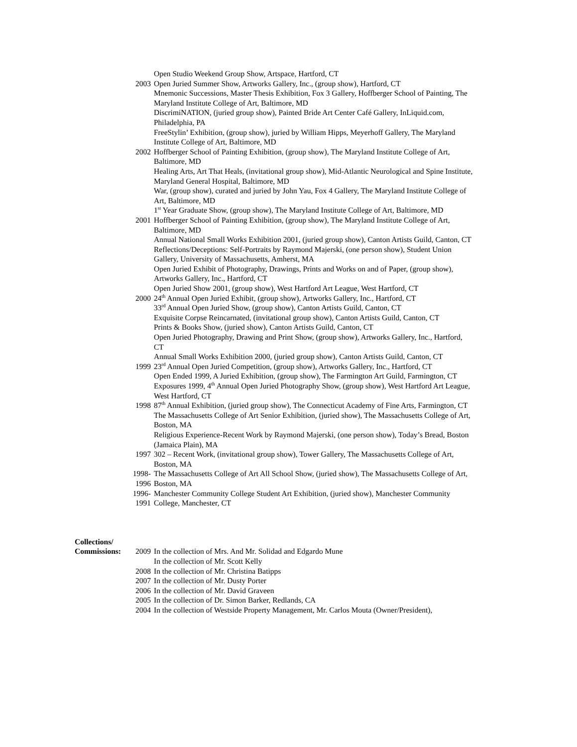Open Studio Weekend Group Show, Artspace, Hartford, CT
2003 Open Juried Summer Show, Artworks Gallery, Inc., (group show), Hartford, CT
Mnemonic Successions, Master Thesis Exhibition, Fox 3 Gallery, Hoffberger School of Painting, The Maryland Institute College of Art, Baltimore, MD
DiscrimiNATION, (juried group show), Painted Bride Art Center Café Gallery, InLiquid.com, Philadelphia, PA
FreeStylin’ Exhibition, (group show), juried by William Hipps, Meyerhoff Gallery, The Maryland Institute College of Art, Baltimore, MD
2002 Hoffberger School of Painting Exhibition, (group show), The Maryland Institute College of Art, Baltimore, MD
Healing Arts, Art That Heals, (invitational group show), Mid-Atlantic Neurological and Spine Institute, Maryland General Hospital, Baltimore, MD
War, (group show), curated and juried by John Yau, Fox 4 Gallery, The Maryland Institute College of Art, Baltimore, MD
1<sup>st</sup> Year Graduate Show, (group show), The Maryland Institute College of Art, Baltimore, MD
2001 Hoffberger School of Painting Exhibition, (group show), The Maryland Institute College of Art, Baltimore, MD
Annual National Small Works Exhibition 2001, (juried group show), Canton Artists Guild, Canton, CT
Reflections/Deceptions: Self-Portraits by Raymond Majerski, (one person show), Student Union Gallery, University of Massachusetts, Amherst, MA
Open Juried Exhibit of Photography, Drawings, Prints and Works on and of Paper, (group show), Artworks Gallery, Inc., Hartford, CT
Open Juried Show 2001, (group show), West Hartford Art League, West Hartford, CT
2000 24<sup>th</sup> Annual Open Juried Exhibit, (group show), Artworks Gallery, Inc., Hartford, CT
33<sup>rd</sup> Annual Open Juried Show, (group show), Canton Artists Guild, Canton, CT
Exquisite Corpse Reincarnated, (invitational group show), Canton Artists Guild, Canton, CT
Prints & Books Show, (juried show), Canton Artists Guild, Canton, CT
Open Juried Photography, Drawing and Print Show, (group show), Artworks Gallery, Inc., Hartford, CT
Annual Small Works Exhibition 2000, (juried group show), Canton Artists Guild, Canton, CT
1999 23<sup>rd</sup> Annual Open Juried Competition, (group show), Artworks Gallery, Inc., Hartford, CT
Open Ended 1999, A Juried Exhibition, (group show), The Farmington Art Guild, Farmington, CT
Exposures 1999, 4<sup>th</sup> Annual Open Juried Photography Show, (group show), West Hartford Art League, West Hartford, CT
1998 87<sup>th</sup> Annual Exhibition, (juried group show), The Connecticut Academy of Fine Arts, Farmington, CT
The Massachusetts College of Art Senior Exhibition, (juried show), The Massachusetts College of Art, Boston, MA
Religious Experience-Recent Work by Raymond Majerski, (one person show), Today’s Bread, Boston (Jamaica Plain), MA
1997 302 – Recent Work, (invitational group show), Tower Gallery, The Massachusetts College of Art, Boston, MA
1998-
1996
The Massachusetts College of Art All School Show, (juried show), The Massachusetts College of Art, Boston, MA
1996-
1991
Manchester Community College Student Art Exhibition, (juried show), Manchester Community College, Manchester, CT
Collections/
Commissions:
2009
In the collection of Mrs. And Mr. Solidad and Edgardo Mune
In the collection of Mr. Scott Kelly
2008 In the collection of Mr. Christina Batipps
2007 In the collection of Mr. Dusty Porter
2006 In the collection of Mr. David Graveen
2005 In the collection of Dr. Simon Barker, Redlands, CA
2004 In the collection of Westside Property Management, Mr. Carlos Mouta (Owner/President),